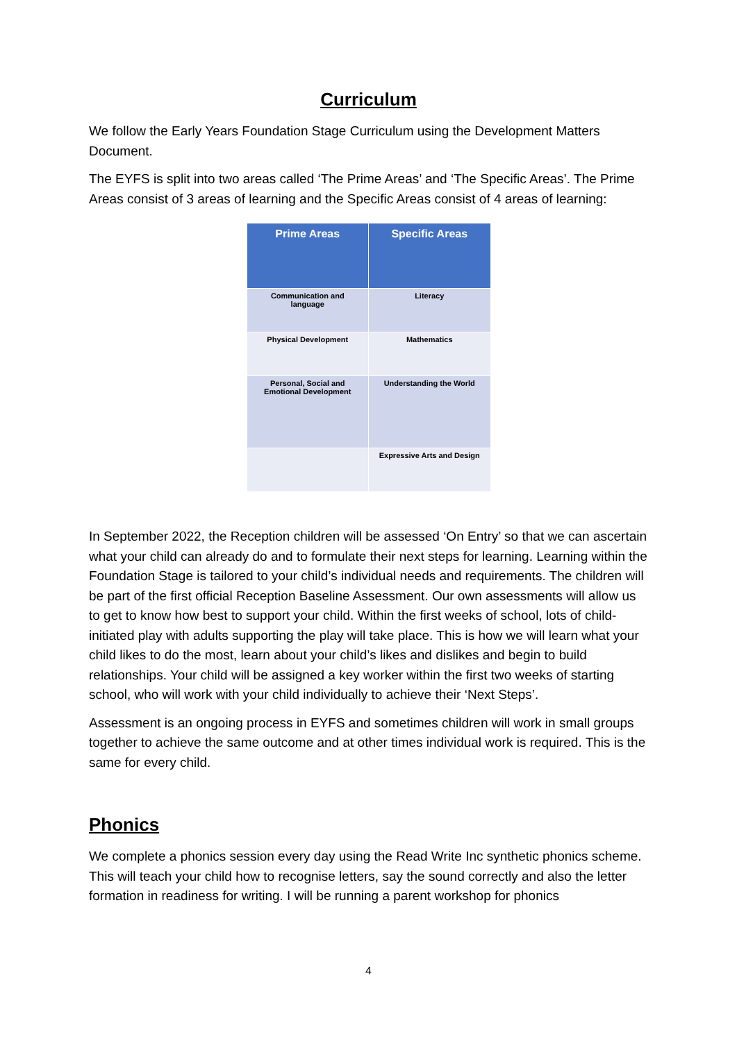Curriculum
We follow the Early Years Foundation Stage Curriculum using the Development Matters Document.
The EYFS is split into two areas called ‘The Prime Areas’ and ‘The Specific Areas’. The Prime Areas consist of 3 areas of learning and the Specific Areas consist of 4 areas of learning:
| Prime Areas | Specific Areas |
| --- | --- |
| Communication and language | Literacy |
| Physical Development | Mathematics |
| Personal, Social and Emotional Development | Understanding the World |
| | Expressive Arts and Design |
In September 2022, the Reception children will be assessed ‘On Entry’ so that we can ascertain what your child can already do and to formulate their next steps for learning. Learning within the Foundation Stage is tailored to your child’s individual needs and requirements. The children will be part of the first official Reception Baseline Assessment. Our own assessments will allow us to get to know how best to support your child. Within the first weeks of school, lots of child-initiated play with adults supporting the play will take place. This is how we will learn what your child likes to do the most, learn about your child’s likes and dislikes and begin to build relationships. Your child will be assigned a key worker within the first two weeks of starting school, who will work with your child individually to achieve their ‘Next Steps’.
Assessment is an ongoing process in EYFS and sometimes children will work in small groups together to achieve the same outcome and at other times individual work is required. This is the same for every child.
Phonics
We complete a phonics session every day using the Read Write Inc synthetic phonics scheme. This will teach your child how to recognise letters, say the sound correctly and also the letter formation in readiness for writing. I will be running a parent workshop for phonics
4